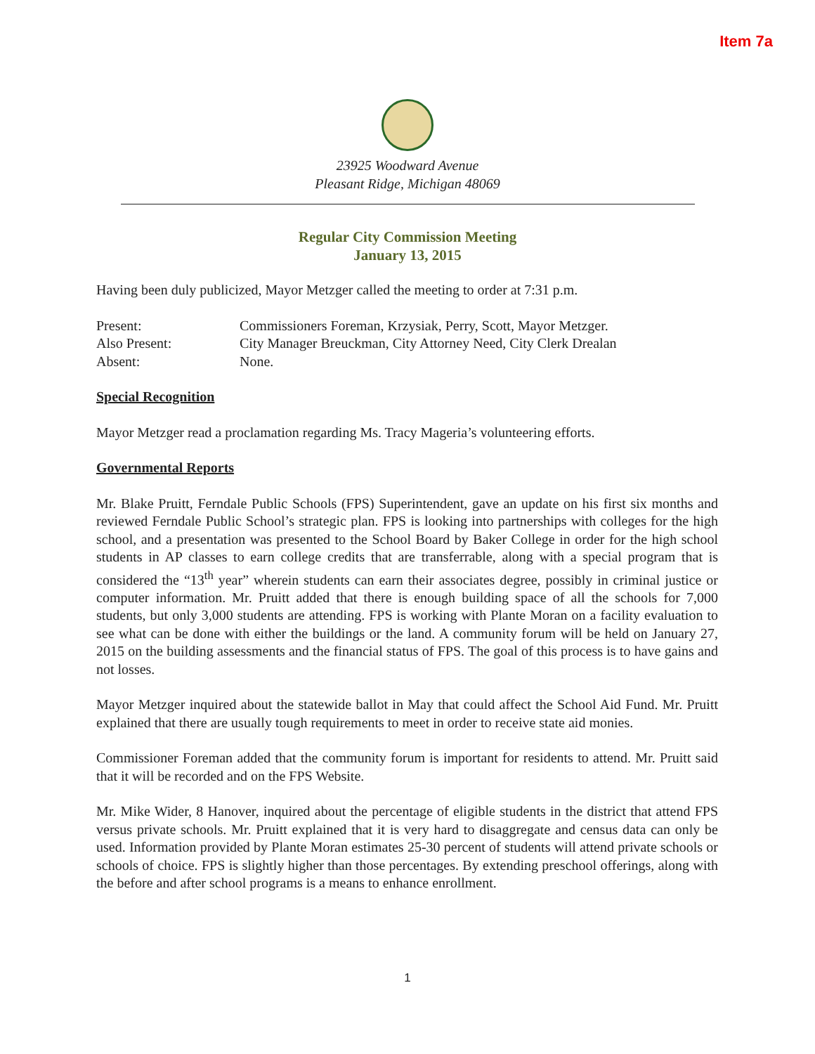Item 7a
23925 Woodward Avenue
Pleasant Ridge, Michigan 48069
Regular City Commission Meeting
January 13, 2015
Having been duly publicized, Mayor Metzger called the meeting to order at 7:31 p.m.
Present: Commissioners Foreman, Krzysiak, Perry, Scott, Mayor Metzger.
Also Present: City Manager Breuckman, City Attorney Need, City Clerk Drealan
Absent: None.
Special Recognition
Mayor Metzger read a proclamation regarding Ms. Tracy Mageria’s volunteering efforts.
Governmental Reports
Mr. Blake Pruitt, Ferndale Public Schools (FPS) Superintendent, gave an update on his first six months and reviewed Ferndale Public School’s strategic plan. FPS is looking into partnerships with colleges for the high school, and a presentation was presented to the School Board by Baker College in order for the high school students in AP classes to earn college credits that are transferrable, along with a special program that is considered the “13<sup>th</sup> year” wherein students can earn their associates degree, possibly in criminal justice or computer information. Mr. Pruitt added that there is enough building space of all the schools for 7,000 students, but only 3,000 students are attending. FPS is working with Plante Moran on a facility evaluation to see what can be done with either the buildings or the land. A community forum will be held on January 27, 2015 on the building assessments and the financial status of FPS. The goal of this process is to have gains and not losses.
Mayor Metzger inquired about the statewide ballot in May that could affect the School Aid Fund. Mr. Pruitt explained that there are usually tough requirements to meet in order to receive state aid monies.
Commissioner Foreman added that the community forum is important for residents to attend. Mr. Pruitt said that it will be recorded and on the FPS Website.
Mr. Mike Wider, 8 Hanover, inquired about the percentage of eligible students in the district that attend FPS versus private schools. Mr. Pruitt explained that it is very hard to disaggregate and census data can only be used. Information provided by Plante Moran estimates 25-30 percent of students will attend private schools or schools of choice. FPS is slightly higher than those percentages. By extending preschool offerings, along with the before and after school programs is a means to enhance enrollment.
1